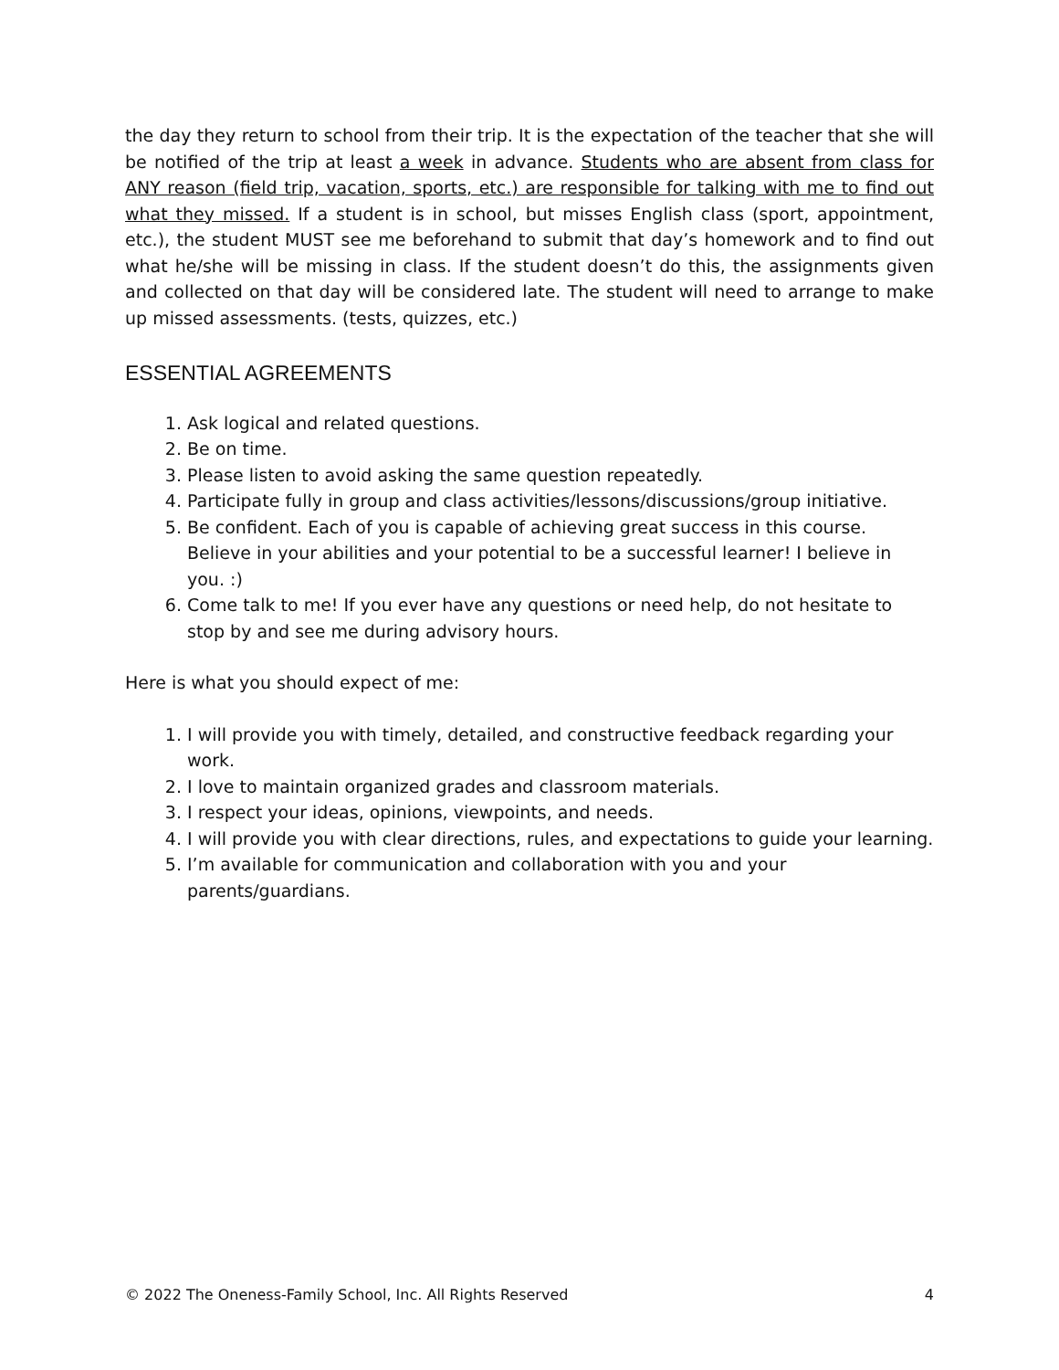the day they return to school from their trip. It is the expectation of the teacher that she will be notified of the trip at least a week in advance. Students who are absent from class for ANY reason (field trip, vacation, sports, etc.) are responsible for talking with me to find out what they missed. If a student is in school, but misses English class (sport, appointment, etc.), the student MUST see me beforehand to submit that day’s homework and to find out what he/she will be missing in class. If the student doesn’t do this, the assignments given and collected on that day will be considered late. The student will need to arrange to make up missed assessments. (tests, quizzes, etc.)
ESSENTIAL AGREEMENTS
1. Ask logical and related questions.
2. Be on time.
3. Please listen to avoid asking the same question repeatedly.
4. Participate fully in group and class activities/lessons/discussions/group initiative.
5. Be confident. Each of you is capable of achieving great success in this course. Believe in your abilities and your potential to be a successful learner! I believe in you. :)
6. Come talk to me! If you ever have any questions or need help, do not hesitate to stop by and see me during advisory hours.
Here is what you should expect of me:
1. I will provide you with timely, detailed, and constructive feedback regarding your work.
2. I love to maintain organized grades and classroom materials.
3. I respect your ideas, opinions, viewpoints, and needs.
4. I will provide you with clear directions, rules, and expectations to guide your learning.
5. I’m available for communication and collaboration with you and your parents/guardians.
© 2022 The Oneness-Family School, Inc. All Rights Reserved 4